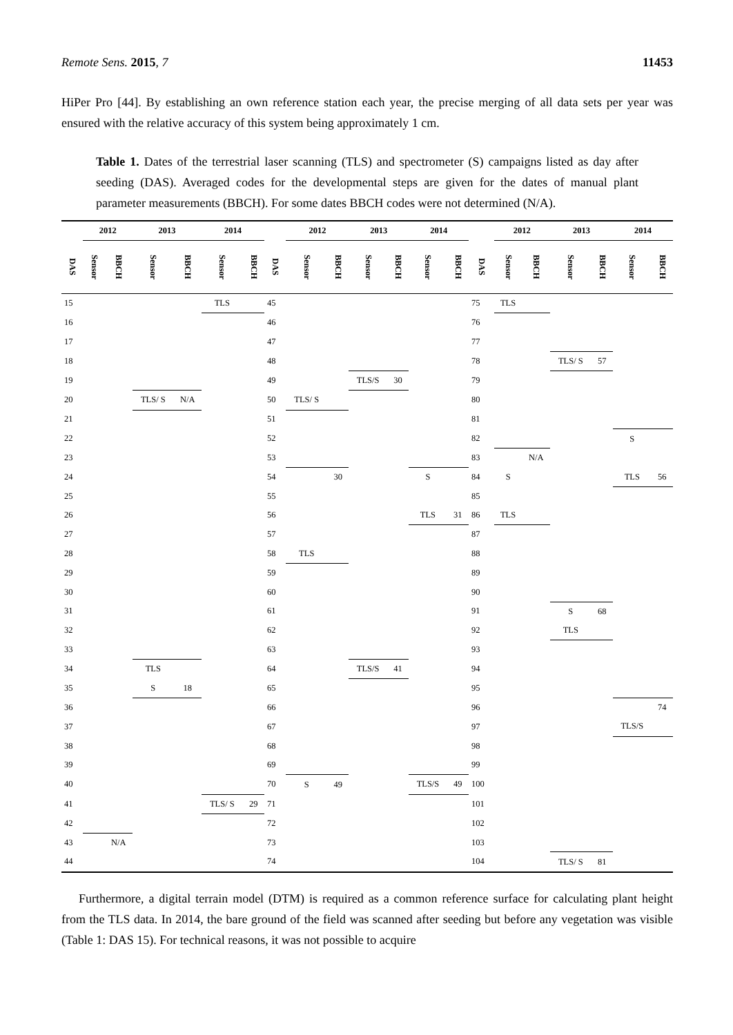Remote Sens. 2015, 7 11453
HiPer Pro [44]. By establishing an own reference station each year, the precise merging of all data sets per year was ensured with the relative accuracy of this system being approximately 1 cm.
Table 1. Dates of the terrestrial laser scanning (TLS) and spectrometer (S) campaigns listed as day after seeding (DAS). Averaged codes for the developmental steps are given for the dates of manual plant parameter measurements (BBCH). For some dates BBCH codes were not determined (N/A).
| | 2012 | | 2013 | | 2014 | | | 2012 | | 2013 | | 2014 | | | 2012 | | 2013 | | 2014 | |
| --- | --- | --- | --- | --- | --- | --- | --- | --- | --- | --- | --- | --- | --- | --- | --- | --- | --- | --- | --- | --- |
| DAS | Sensor | BBCH | Sensor | BBCH | Sensor | BBCH | DAS | Sensor | BBCH | Sensor | BBCH | Sensor | BBCH | DAS | Sensor | BBCH | Sensor | BBCH | Sensor | BBCH |
| 15 | | | | | TLS | | 45 | | | | | | | 75 | TLS | | | | | |
| 16 | | | | | | | 46 | | | | | | | 76 | | | | | | |
| 17 | | | | | | | 47 | | | | | | | 77 | | | | | | |
| 18 | | | | | | | 48 | | | | | | | 78 | | | TLS/ S | 57 | | |
| 19 | | | | | | | 49 | | | TLS/S | 30 | | | 79 | | | | | | |
| 20 | | | TLS/ S | N/A | | | 50 | TLS/ S | | | | | | 80 | | | | | | |
| 21 | | | | | | | 51 | | | | | | | 81 | | | | | | |
| 22 | | | | | | | 52 | | | | | | | 82 | | | | | S | |
| 23 | | | | | | | 53 | | | | | | | 83 | | N/A | | | | |
| 24 | | | | | | | 54 | | 30 | | | S | | 84 | S | | | | TLS | 56 |
| 25 | | | | | | | 55 | | | | | | | 85 | | | | | | |
| 26 | | | | | | | 56 | | | | | TLS | 31 | 86 | TLS | | | | | |
| 27 | | | | | | | 57 | | | | | | | 87 | | | | | | |
| 28 | | | | | | | 58 | TLS | | | | | | 88 | | | | | | |
| 29 | | | | | | | 59 | | | | | | | 89 | | | | | | |
| 30 | | | | | | | 60 | | | | | | | 90 | | | | | | |
| 31 | | | | | | | 61 | | | | | | | 91 | | | S | 68 | | |
| 32 | | | | | | | 62 | | | | | | | 92 | | | TLS | | | |
| 33 | | | | | | | 63 | | | | | | | 93 | | | | | | |
| 34 | | | TLS | | | | 64 | | | TLS/S | 41 | | | 94 | | | | | | |
| 35 | | | S | 18 | | | 65 | | | | | | | 95 | | | | | | |
| 36 | | | | | | | 66 | | | | | | | 96 | | | | | | 74 |
| 37 | | | | | | | 67 | | | | | | | 97 | | | | | TLS/S | |
| 38 | | | | | | | 68 | | | | | | | 98 | | | | | | |
| 39 | | | | | | | 69 | | | | | | | 99 | | | | | | |
| 40 | | | | | | | 70 | S | 49 | | | TLS/S | 49 | 100 | | | | | | |
| 41 | | | | | TLS/ S | 29 | 71 | | | | | | | 101 | | | | | | |
| 42 | | | | | | | 72 | | | | | | | 102 | | | | | | |
| 43 | | N/A | | | | | 73 | | | | | | | 103 | | | | | | |
| 44 | | | | | | | 74 | | | | | | | 104 | | | TLS/ S | 81 | | |
Furthermore, a digital terrain model (DTM) is required as a common reference surface for calculating plant height from the TLS data. In 2014, the bare ground of the field was scanned after seeding but before any vegetation was visible (Table 1: DAS 15). For technical reasons, it was not possible to acquire